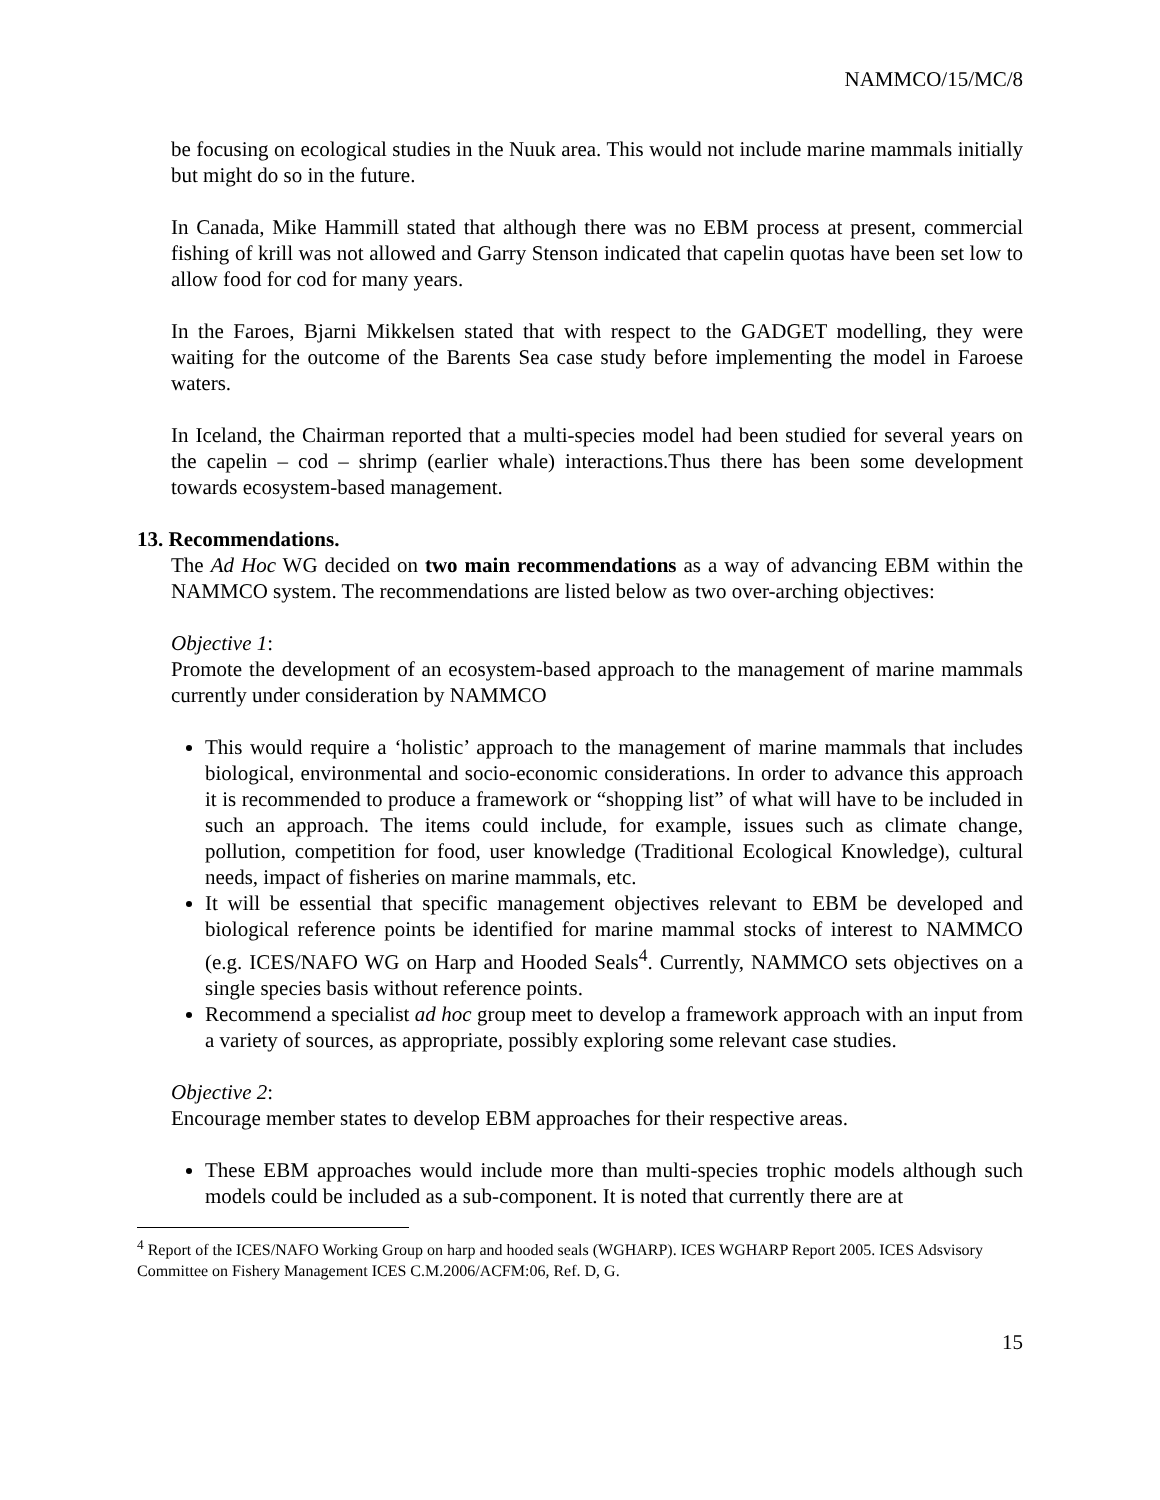NAMMCO/15/MC/8
be focusing on ecological studies in the Nuuk area. This would not include marine mammals initially but might do so in the future.
In Canada, Mike Hammill stated that although there was no EBM process at present, commercial fishing of krill was not allowed and Garry Stenson indicated that capelin quotas have been set low to allow food for cod for many years.
In the Faroes, Bjarni Mikkelsen stated that with respect to the GADGET modelling, they were waiting for the outcome of the Barents Sea case study before implementing the model in Faroese waters.
In Iceland, the Chairman reported that a multi-species model had been studied for several years on the capelin – cod – shrimp (earlier whale) interactions.Thus there has been some development towards ecosystem-based management.
13. Recommendations.
The Ad Hoc WG decided on two main recommendations as a way of advancing EBM within the NAMMCO system. The recommendations are listed below as two over-arching objectives:
Objective 1:
Promote the development of an ecosystem-based approach to the management of marine mammals currently under consideration by NAMMCO
This would require a ‘holistic’ approach to the management of marine mammals that includes biological, environmental and socio-economic considerations. In order to advance this approach it is recommended to produce a framework or “shopping list” of what will have to be included in such an approach. The items could include, for example, issues such as climate change, pollution, competition for food, user knowledge (Traditional Ecological Knowledge), cultural needs, impact of fisheries on marine mammals, etc.
It will be essential that specific management objectives relevant to EBM be developed and biological reference points be identified for marine mammal stocks of interest to NAMMCO (e.g. ICES/NAFO WG on Harp and Hooded Seals<sup>4</sup>. Currently, NAMMCO sets objectives on a single species basis without reference points.
Recommend a specialist ad hoc group meet to develop a framework approach with an input from a variety of sources, as appropriate, possibly exploring some relevant case studies.
Objective 2:
Encourage member states to develop EBM approaches for their respective areas.
These EBM approaches would include more than multi-species trophic models although such models could be included as a sub-component. It is noted that currently there are at
<sup>4</sup> Report of the ICES/NAFO Working Group on harp and hooded seals (WGHARP). ICES WGHARP Report 2005. ICES Adsvisory Committee on Fishery Management ICES C.M.2006/ACFM:06, Ref. D, G.
15